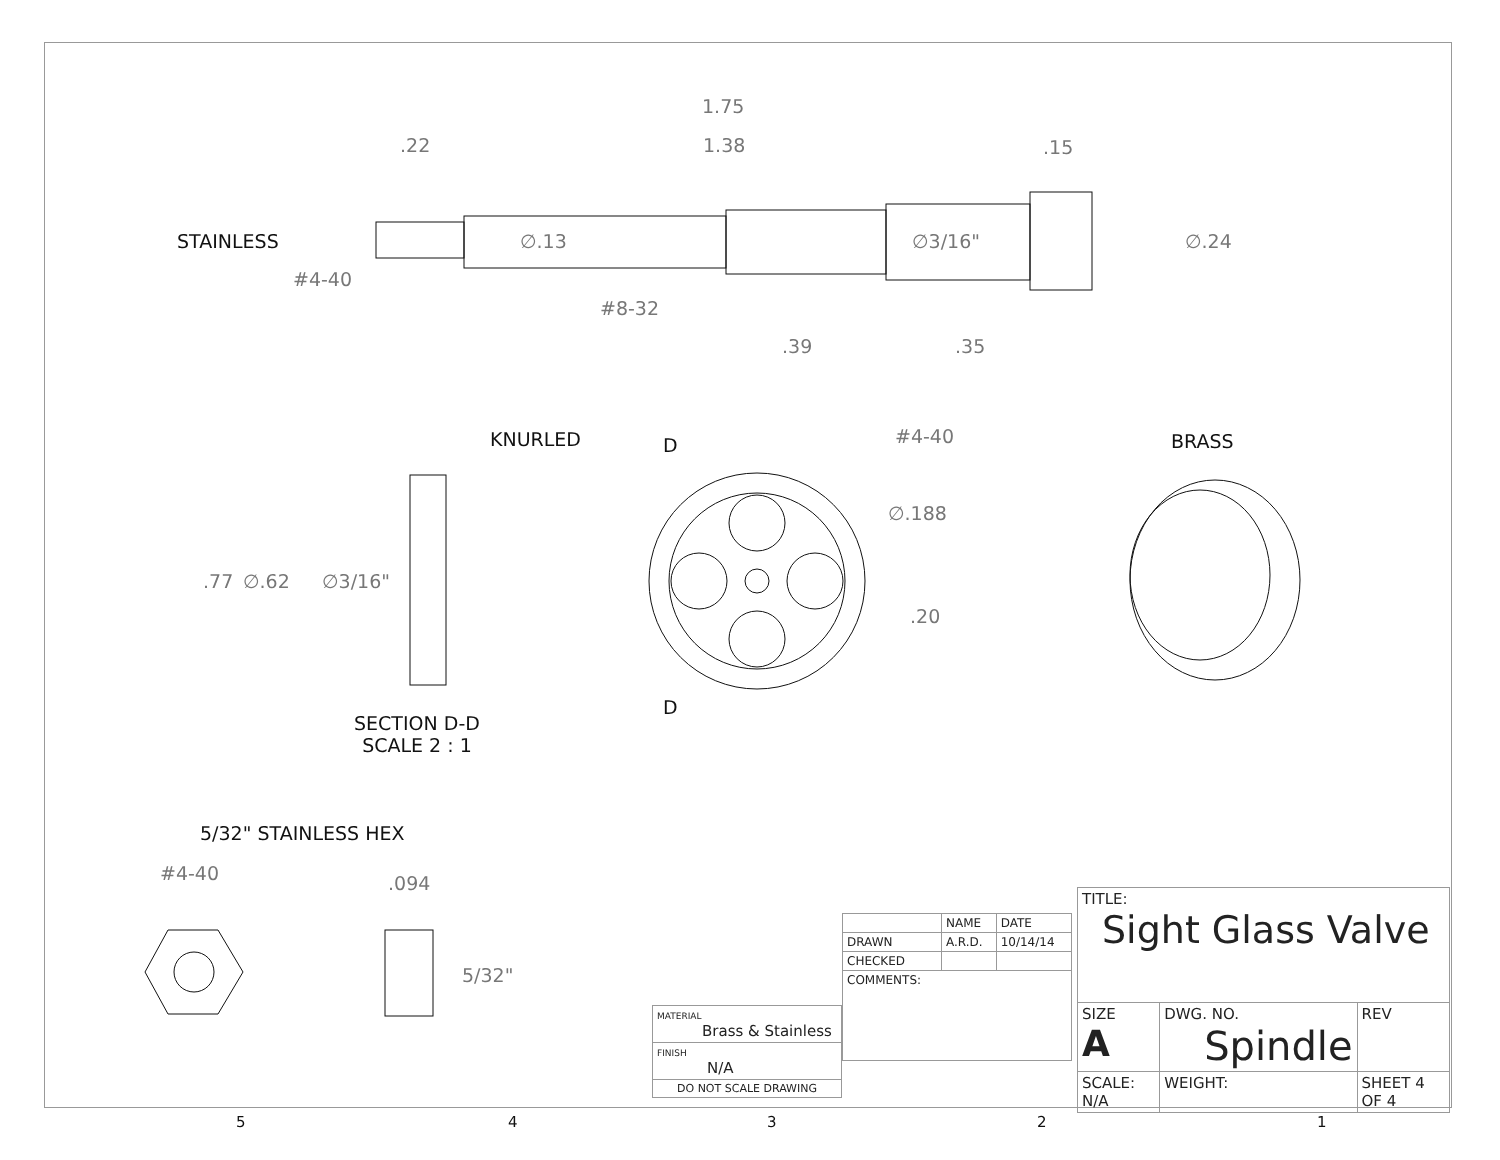1.75
.22 1.38 .15
STAINLESS ∅.13 ∅3/16" ∅.24
#4-40
#8-32
.39 .35
KNURLED D #4-40 BRASS
∅.188
.77 ∅.62 ∅3/16"
.20
D
SECTION D-D
SCALE 2 : 1
5/32" STAINLESS HEX
#4-40 .094
5/32"
| | NAME | DATE |
| DRAWN | A.R.D. | 10/14/14 |
| CHECKED | | |
| COMMENTS: | | |
| MATERIAL Brass & Stainless |
| FINISH N/A |
| DO NOT SCALE DRAWING |
| TITLE: Sight Glass Valve | | |
| SIZE A | DWG. NO. Spindle | REV |
| SCALE: N/A | WEIGHT: | SHEET 4 OF 4 |
5 4 3 2 1